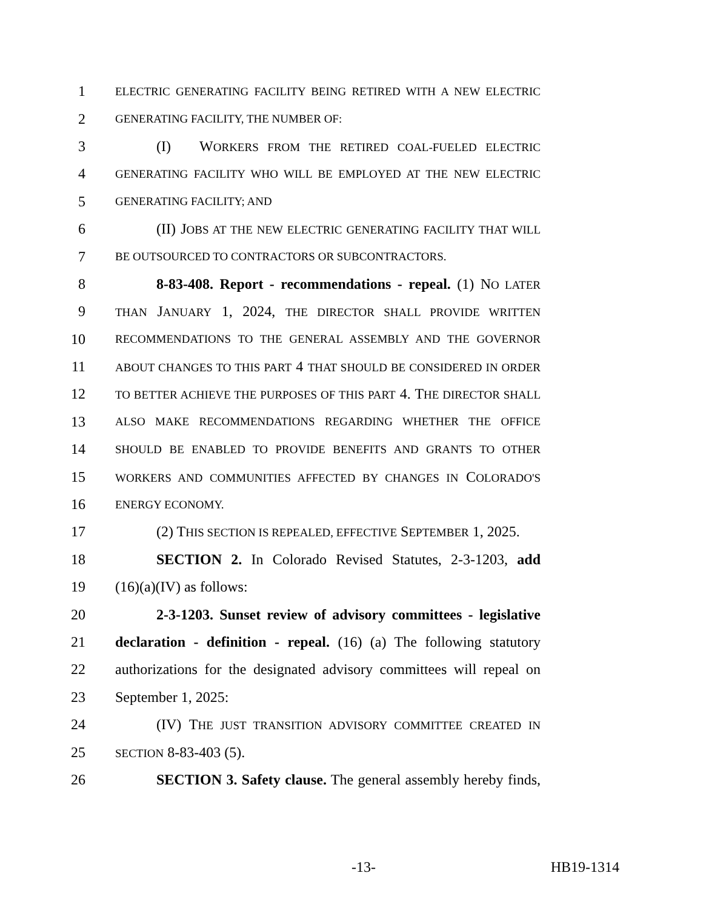1 ELECTRIC GENERATING FACILITY BEING RETIRED WITH A NEW ELECTRIC
2 GENERATING FACILITY, THE NUMBER OF:
3 (I) WORKERS FROM THE RETIRED COAL-FUELED ELECTRIC
4 GENERATING FACILITY WHO WILL BE EMPLOYED AT THE NEW ELECTRIC
5 GENERATING FACILITY; AND
6 (II) JOBS AT THE NEW ELECTRIC GENERATING FACILITY THAT WILL
7 BE OUTSOURCED TO CONTRACTORS OR SUBCONTRACTORS.
8 8-83-408. Report - recommendations - repeal. (1) NO LATER
9 THAN JANUARY 1, 2024, THE DIRECTOR SHALL PROVIDE WRITTEN
10 RECOMMENDATIONS TO THE GENERAL ASSEMBLY AND THE GOVERNOR
11 ABOUT CHANGES TO THIS PART 4 THAT SHOULD BE CONSIDERED IN ORDER
12 TO BETTER ACHIEVE THE PURPOSES OF THIS PART 4. THE DIRECTOR SHALL
13 ALSO MAKE RECOMMENDATIONS REGARDING WHETHER THE OFFICE
14 SHOULD BE ENABLED TO PROVIDE BENEFITS AND GRANTS TO OTHER
15 WORKERS AND COMMUNITIES AFFECTED BY CHANGES IN COLORADO'S
16 ENERGY ECONOMY.
17 (2) THIS SECTION IS REPEALED, EFFECTIVE SEPTEMBER 1, 2025.
18 SECTION 2. In Colorado Revised Statutes, 2-3-1203, add
19 (16)(a)(IV) as follows:
20 2-3-1203. Sunset review of advisory committees - legislative
21 declaration - definition - repeal. (16) (a) The following statutory
22 authorizations for the designated advisory committees will repeal on
23 September 1, 2025:
24 (IV) THE JUST TRANSITION ADVISORY COMMITTEE CREATED IN
25 SECTION 8-83-403 (5).
26 SECTION 3. Safety clause. The general assembly hereby finds,
-13- HB19-1314